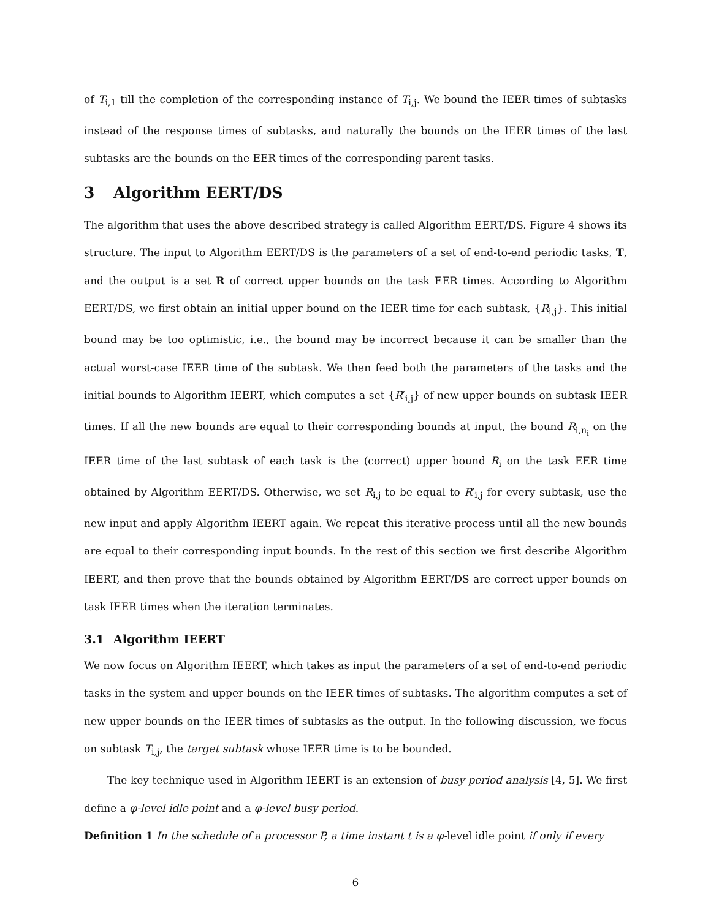of T<sub>i,1</sub> till the completion of the corresponding instance of T<sub>i,j</sub>. We bound the IEER times of subtasks instead of the response times of subtasks, and naturally the bounds on the IEER times of the last subtasks are the bounds on the EER times of the corresponding parent tasks.
3 Algorithm EERT/DS
The algorithm that uses the above described strategy is called Algorithm EERT/DS. Figure 4 shows its structure. The input to Algorithm EERT/DS is the parameters of a set of end-to-end periodic tasks, T, and the output is a set R of correct upper bounds on the task EER times. According to Algorithm EERT/DS, we first obtain an initial upper bound on the IEER time for each subtask, {R<sub>i,j</sub>}. This initial bound may be too optimistic, i.e., the bound may be incorrect because it can be smaller than the actual worst-case IEER time of the subtask. We then feed both the parameters of the tasks and the initial bounds to Algorithm IEERT, which computes a set {R′<sub>i,j</sub>} of new upper bounds on subtask IEER times. If all the new bounds are equal to their corresponding bounds at input, the bound R<sub>i,n<sub>i</sub></sub> on the IEER time of the last subtask of each task is the (correct) upper bound R<sub>i</sub> on the task EER time obtained by Algorithm EERT/DS. Otherwise, we set R<sub>i,j</sub> to be equal to R′<sub>i,j</sub> for every subtask, use the new input and apply Algorithm IEERT again. We repeat this iterative process until all the new bounds are equal to their corresponding input bounds. In the rest of this section we first describe Algorithm IEERT, and then prove that the bounds obtained by Algorithm EERT/DS are correct upper bounds on task IEER times when the iteration terminates.
3.1 Algorithm IEERT
We now focus on Algorithm IEERT, which takes as input the parameters of a set of end-to-end periodic tasks in the system and upper bounds on the IEER times of subtasks. The algorithm computes a set of new upper bounds on the IEER times of subtasks as the output. In the following discussion, we focus on subtask T<sub>i,j</sub>, the target subtask whose IEER time is to be bounded.
The key technique used in Algorithm IEERT is an extension of busy period analysis [4, 5]. We first define a φ-level idle point and a φ-level busy period.
Definition 1 In the schedule of a processor P, a time instant t is a φ-level idle point if only if every
6